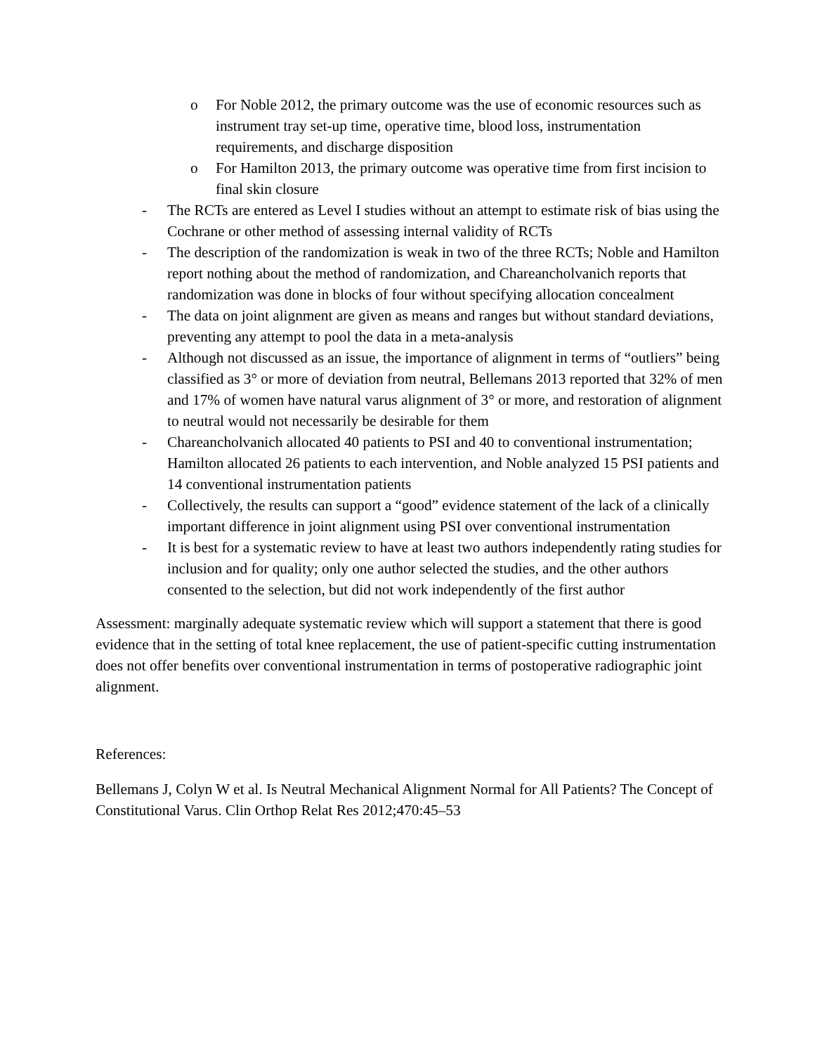o For Noble 2012, the primary outcome was the use of economic resources such as instrument tray set-up time, operative time, blood loss, instrumentation requirements, and discharge disposition
o For Hamilton 2013, the primary outcome was operative time from first incision to final skin closure
- The RCTs are entered as Level I studies without an attempt to estimate risk of bias using the Cochrane or other method of assessing internal validity of RCTs
- The description of the randomization is weak in two of the three RCTs; Noble and Hamilton report nothing about the method of randomization, and Chareancholvanich reports that randomization was done in blocks of four without specifying allocation concealment
- The data on joint alignment are given as means and ranges but without standard deviations, preventing any attempt to pool the data in a meta-analysis
- Although not discussed as an issue, the importance of alignment in terms of “outliers” being classified as 3° or more of deviation from neutral, Bellemans 2013 reported that 32% of men and 17% of women have natural varus alignment of 3° or more, and restoration of alignment to neutral would not necessarily be desirable for them
- Chareancholvanich allocated 40 patients to PSI and 40 to conventional instrumentation; Hamilton allocated 26 patients to each intervention, and Noble analyzed 15 PSI patients and 14 conventional instrumentation patients
- Collectively, the results can support a “good” evidence statement of the lack of a clinically important difference in joint alignment using PSI over conventional instrumentation
- It is best for a systematic review to have at least two authors independently rating studies for inclusion and for quality; only one author selected the studies, and the other authors consented to the selection, but did not work independently of the first author
Assessment: marginally adequate systematic review which will support a statement that there is good evidence that in the setting of total knee replacement, the use of patient-specific cutting instrumentation does not offer benefits over conventional instrumentation in terms of postoperative radiographic joint alignment.
References:
Bellemans J, Colyn W et al. Is Neutral Mechanical Alignment Normal for All Patients? The Concept of Constitutional Varus. Clin Orthop Relat Res 2012;470:45–53